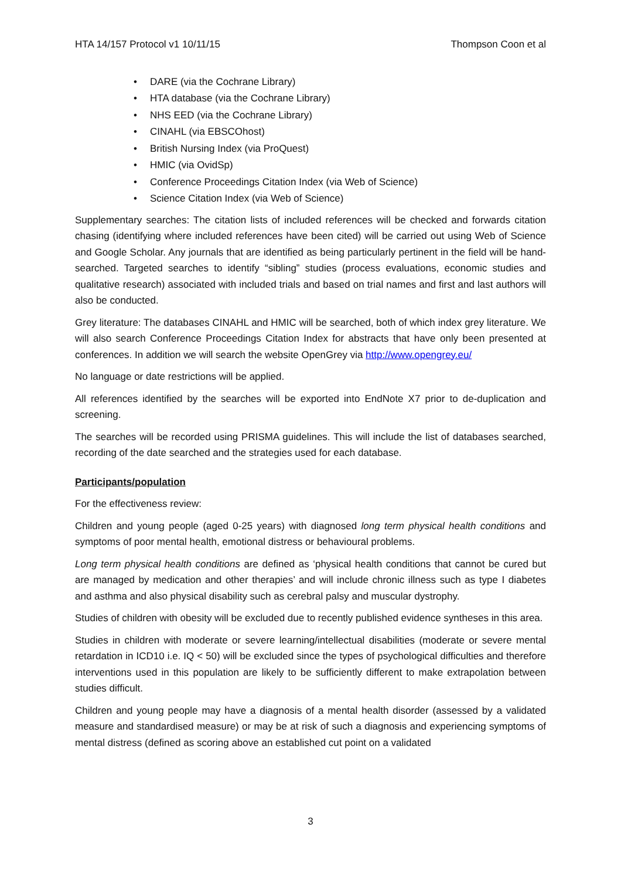HTA 14/157 Protocol v1 10/11/15 Thompson Coon et al
• DARE (via the Cochrane Library)
• HTA database (via the Cochrane Library)
• NHS EED (via the Cochrane Library)
• CINAHL (via EBSCOhost)
• British Nursing Index (via ProQuest)
• HMIC (via OvidSp)
• Conference Proceedings Citation Index (via Web of Science)
• Science Citation Index (via Web of Science)
Supplementary searches: The citation lists of included references will be checked and forwards citation chasing (identifying where included references have been cited) will be carried out using Web of Science and Google Scholar. Any journals that are identified as being particularly pertinent in the field will be hand-searched. Targeted searches to identify “sibling” studies (process evaluations, economic studies and qualitative research) associated with included trials and based on trial names and first and last authors will also be conducted.
Grey literature: The databases CINAHL and HMIC will be searched, both of which index grey literature. We will also search Conference Proceedings Citation Index for abstracts that have only been presented at conferences. In addition we will search the website OpenGrey via http://www.opengrey.eu/
No language or date restrictions will be applied.
All references identified by the searches will be exported into EndNote X7 prior to de-duplication and screening.
The searches will be recorded using PRISMA guidelines. This will include the list of databases searched, recording of the date searched and the strategies used for each database.
Participants/population
For the effectiveness review:
Children and young people (aged 0-25 years) with diagnosed long term physical health conditions and symptoms of poor mental health, emotional distress or behavioural problems.
Long term physical health conditions are defined as ‘physical health conditions that cannot be cured but are managed by medication and other therapies’ and will include chronic illness such as type I diabetes and asthma and also physical disability such as cerebral palsy and muscular dystrophy.
Studies of children with obesity will be excluded due to recently published evidence syntheses in this area.
Studies in children with moderate or severe learning/intellectual disabilities (moderate or severe mental retardation in ICD10 i.e. IQ < 50) will be excluded since the types of psychological difficulties and therefore interventions used in this population are likely to be sufficiently different to make extrapolation between studies difficult.
Children and young people may have a diagnosis of a mental health disorder (assessed by a validated measure and standardised measure) or may be at risk of such a diagnosis and experiencing symptoms of mental distress (defined as scoring above an established cut point on a validated
3